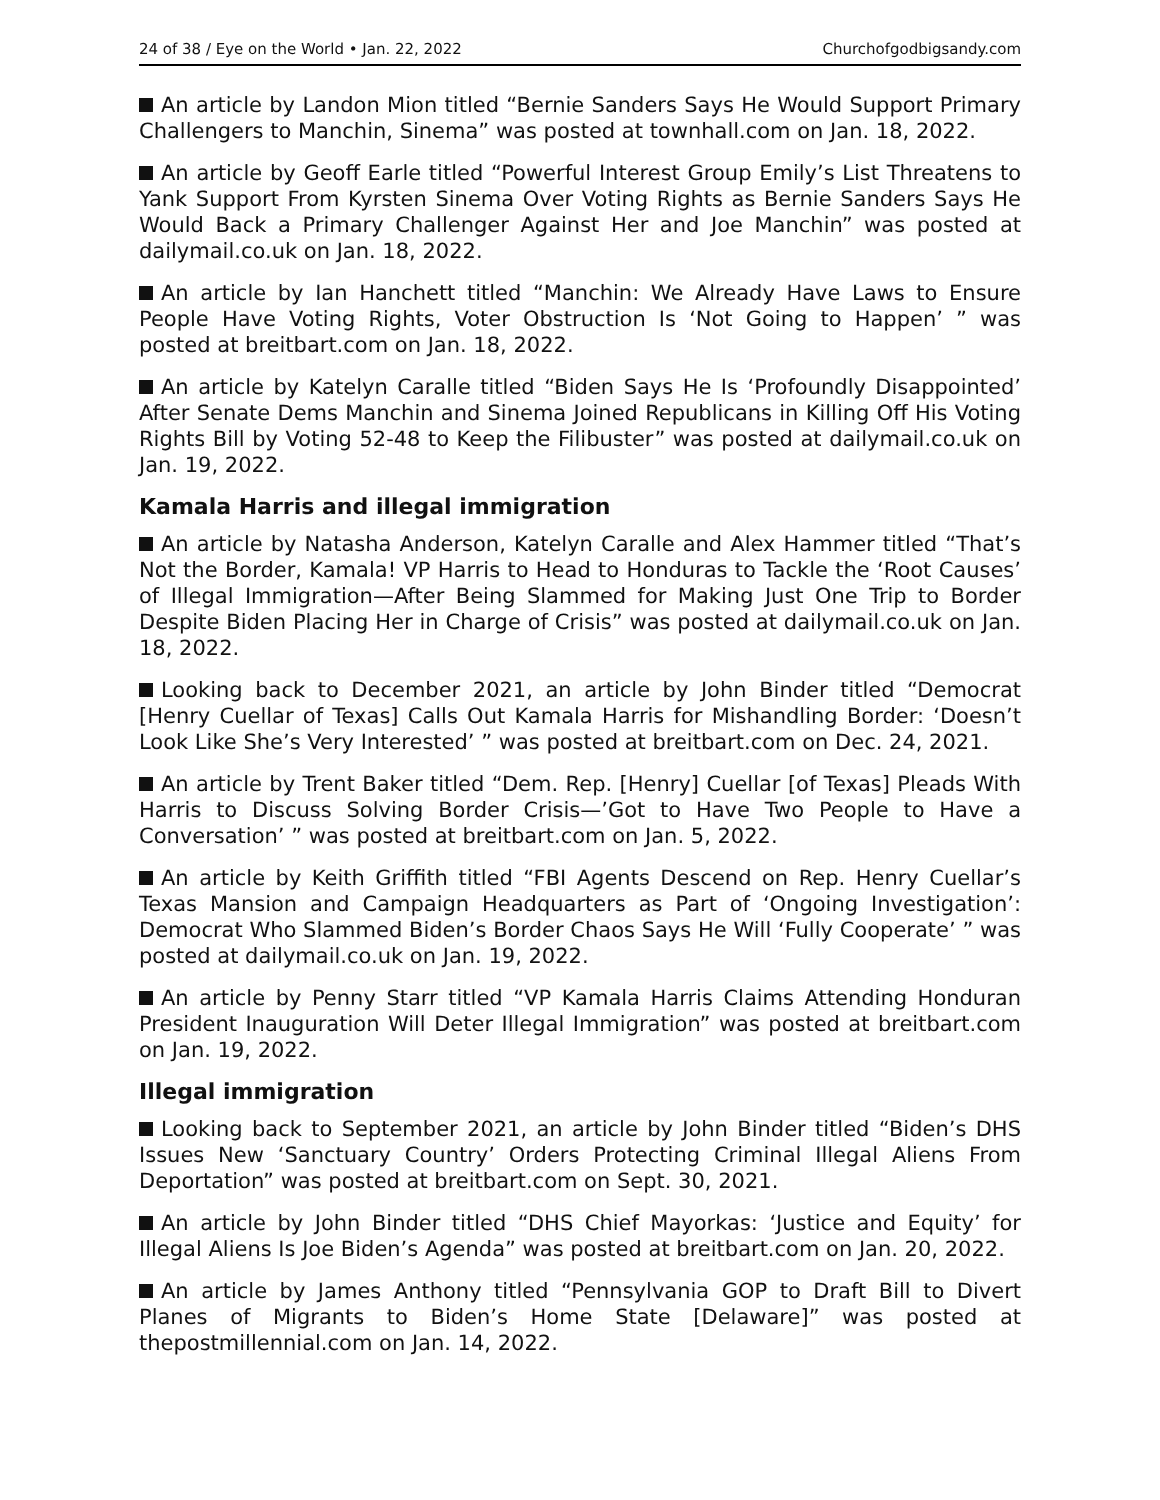24 of 38 / Eye on the World • Jan. 22, 2022 Churchofgodbigsandy.com
An article by Landon Mion titled “Bernie Sanders Says He Would Support Primary Challengers to Manchin, Sinema” was posted at townhall.com on Jan. 18, 2022.
An article by Geoff Earle titled “Powerful Interest Group Emily’s List Threatens to Yank Support From Kyrsten Sinema Over Voting Rights as Bernie Sanders Says He Would Back a Primary Challenger Against Her and Joe Manchin” was posted at dailymail.co.uk on Jan. 18, 2022.
An article by Ian Hanchett titled “Manchin: We Already Have Laws to Ensure People Have Voting Rights, Voter Obstruction Is ‘Not Going to Happen’ ” was posted at breitbart.com on Jan. 18, 2022.
An article by Katelyn Caralle titled “Biden Says He Is ‘Profoundly Disappointed’ After Senate Dems Manchin and Sinema Joined Republicans in Killing Off His Voting Rights Bill by Voting 52-48 to Keep the Filibuster” was posted at dailymail.co.uk on Jan. 19, 2022.
Kamala Harris and illegal immigration
An article by Natasha Anderson, Katelyn Caralle and Alex Hammer titled “That’s Not the Border, Kamala! VP Harris to Head to Honduras to Tackle the ‘Root Causes’ of Illegal Immigration—After Being Slammed for Making Just One Trip to Border Despite Biden Placing Her in Charge of Crisis” was posted at dailymail.co.uk on Jan. 18, 2022.
Looking back to December 2021, an article by John Binder titled “Democrat [Henry Cuellar of Texas] Calls Out Kamala Harris for Mishandling Border: ‘Doesn’t Look Like She’s Very Interested’ ” was posted at breitbart.com on Dec. 24, 2021.
An article by Trent Baker titled “Dem. Rep. [Henry] Cuellar [of Texas] Pleads With Harris to Discuss Solving Border Crisis—’Got to Have Two People to Have a Conversation’ ” was posted at breitbart.com on Jan. 5, 2022.
An article by Keith Griffith titled “FBI Agents Descend on Rep. Henry Cuellar’s Texas Mansion and Campaign Headquarters as Part of ‘Ongoing Investigation’: Democrat Who Slammed Biden’s Border Chaos Says He Will ‘Fully Cooperate’ ” was posted at dailymail.co.uk on Jan. 19, 2022.
An article by Penny Starr titled “VP Kamala Harris Claims Attending Honduran President Inauguration Will Deter Illegal Immigration” was posted at breitbart.com on Jan. 19, 2022.
Illegal immigration
Looking back to September 2021, an article by John Binder titled “Biden’s DHS Issues New ‘Sanctuary Country’ Orders Protecting Criminal Illegal Aliens From Deportation” was posted at breitbart.com on Sept. 30, 2021.
An article by John Binder titled “DHS Chief Mayorkas: ‘Justice and Equity’ for Illegal Aliens Is Joe Biden’s Agenda” was posted at breitbart.com on Jan. 20, 2022.
An article by James Anthony titled “Pennsylvania GOP to Draft Bill to Divert Planes of Migrants to Biden’s Home State [Delaware]” was posted at thepostmillennial.com on Jan. 14, 2022.